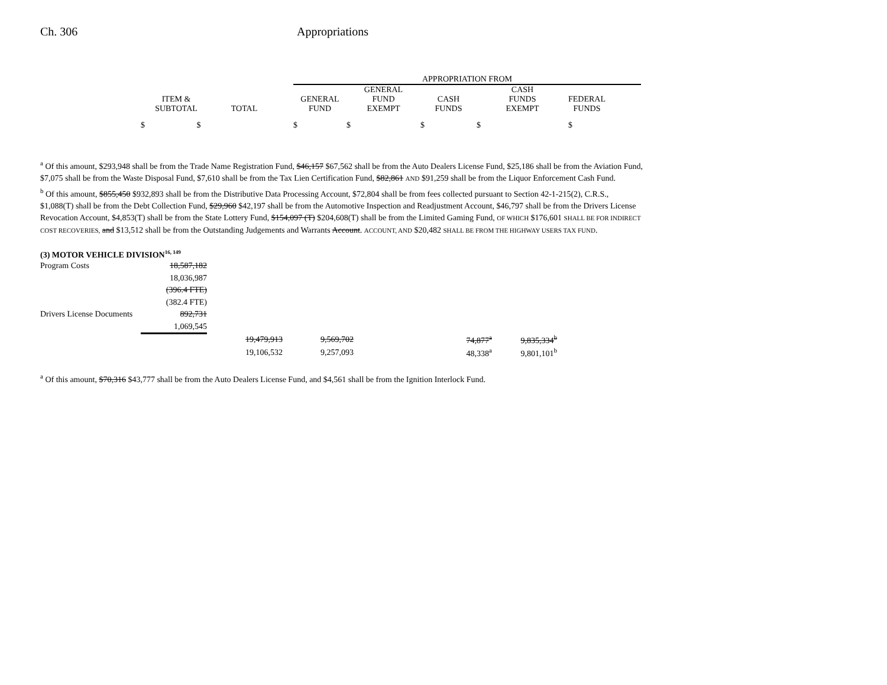Ch. 306 Appropriations
| | | | APPROPRIATION FROM | | | | | |
| --- | --- | --- | --- | --- | --- | --- | --- | --- |
| ITEM & SUBTOTAL | TOTAL | | GENERAL FUND | GENERAL FUND EXEMPT | CASH FUNDS | CASH FUNDS EXEMPT | FEDERAL FUNDS | |
| $ $ | | | $ | $ | $ | $ | $ | |
<sup>a</sup> Of this amount, $293,948 shall be from the Trade Name Registration Fund, $46,157 $67,562 shall be from the Auto Dealers License Fund, $25,186 shall be from the Aviation Fund, $7,075 shall be from the Waste Disposal Fund, $7,610 shall be from the Tax Lien Certification Fund, $82,861 AND $91,259 shall be from the Liquor Enforcement Cash Fund.
<sup>b</sup> Of this amount, $855,450 $932,893 shall be from the Distributive Data Processing Account, $72,804 shall be from fees collected pursuant to Section 42-1-215(2), C.R.S., $1,088(T) shall be from the Debt Collection Fund, $29,960 $42,197 shall be from the Automotive Inspection and Readjustment Account, $46,797 shall be from the Drivers License Revocation Account, $4,853(T) shall be from the State Lottery Fund, $154,097 (T) $204,608(T) shall be from the Limited Gaming Fund, OF WHICH $176,601 SHALL BE FOR INDIRECT COST RECOVERIES, and $13,512 shall be from the Outstanding Judgements and Warrants Account. ACCOUNT, AND $20,482 SHALL BE FROM THE HIGHWAY USERS TAX FUND.
(3) MOTOR VEHICLE DIVISION<sup>16, 149</sup>
| Program Costs | 18,587,182 | | | | |
| | 18,036,987 | | | | |
| | (396.4 FTE) | | | | |
| | (382.4 FTE) | | | | |
| Drivers License Documents | 892,731 | | | | |
| | 1,069,545 | | | | |
| | | 19,479,913 | 9,569,702 | 74,877<sup>a</sup> | 9,835,334<sup>b</sup> |
| | | 19,106,532 | 9,257,093 | 48,338<sup>a</sup> | 9,801,101<sup>b</sup> |
<sup>a</sup> Of this amount, $70,316 $43,777 shall be from the Auto Dealers License Fund, and $4,561 shall be from the Ignition Interlock Fund.